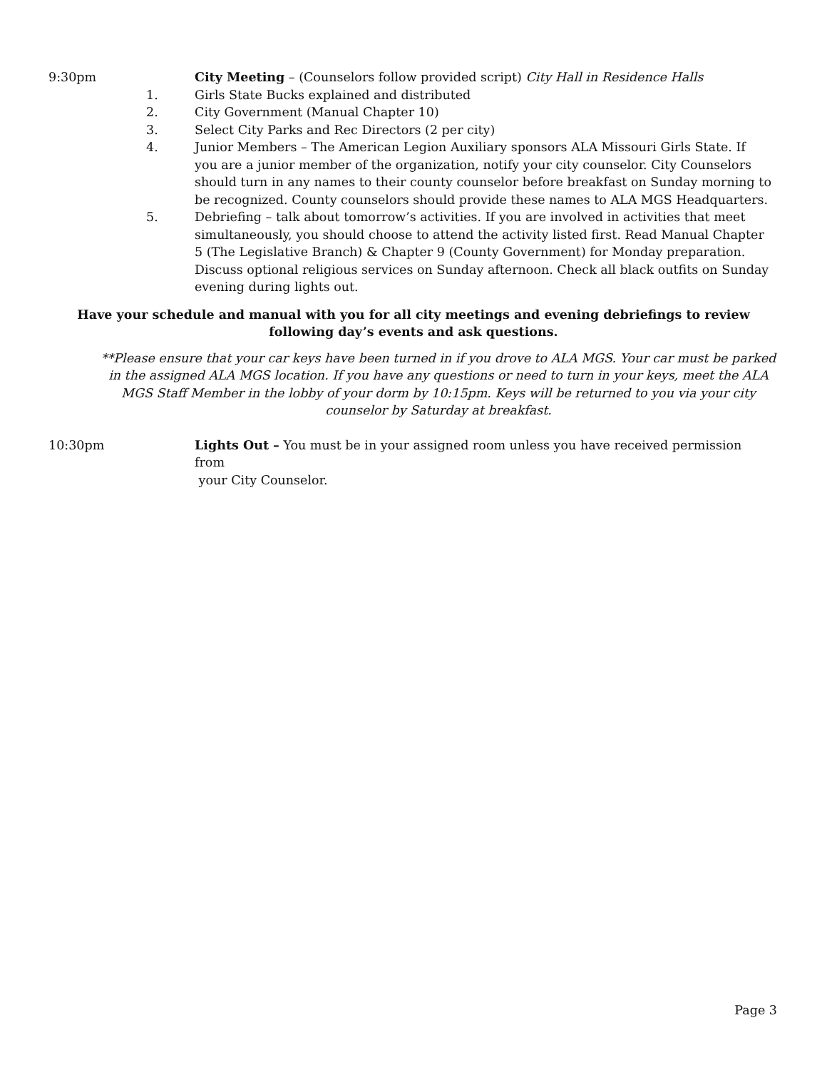9:30pm City Meeting – (Counselors follow provided script) City Hall in Residence Halls
1. Girls State Bucks explained and distributed
2. City Government (Manual Chapter 10)
3. Select City Parks and Rec Directors (2 per city)
4. Junior Members – The American Legion Auxiliary sponsors ALA Missouri Girls State. If you are a junior member of the organization, notify your city counselor. City Counselors should turn in any names to their county counselor before breakfast on Sunday morning to be recognized. County counselors should provide these names to ALA MGS Headquarters.
5. Debriefing – talk about tomorrow’s activities. If you are involved in activities that meet simultaneously, you should choose to attend the activity listed first. Read Manual Chapter 5 (The Legislative Branch) & Chapter 9 (County Government) for Monday preparation. Discuss optional religious services on Sunday afternoon. Check all black outfits on Sunday evening during lights out.
Have your schedule and manual with you for all city meetings and evening debriefings to review following day’s events and ask questions.
**Please ensure that your car keys have been turned in if you drove to ALA MGS. Your car must be parked in the assigned ALA MGS location. If you have any questions or need to turn in your keys, meet the ALA MGS Staff Member in the lobby of your dorm by 10:15pm. Keys will be returned to you via your city counselor by Saturday at breakfast.
10:30pm Lights Out – You must be in your assigned room unless you have received permission from
your City Counselor.
Page 3